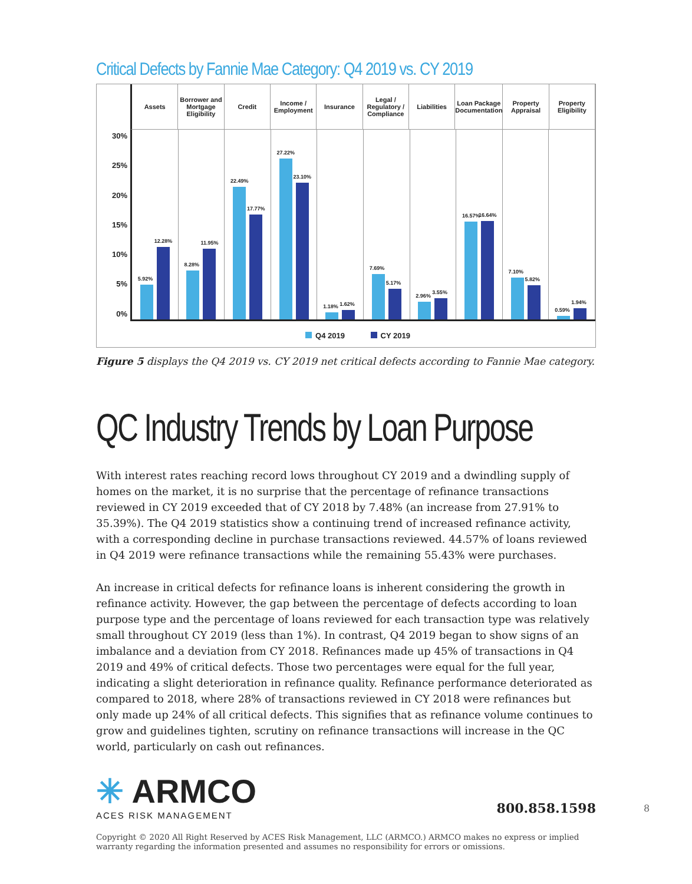Critical Defects by Fannie Mae Category: Q4 2019 vs. CY 2019
Assets Borrower and Mortgage Eligibility
Credit Income / Employment Insurance Legal / Regulatory / Compliance
Liabilities Loan Package Documentation Property Appraisal Property Eligibility
30%
25%
20%
15%
10%
5%
0%
5.92%
12.28%
8.28%
11.95%
22.49%
17.77%
27.22%
23.10%
1.18%
1.62%
7.69%
5.17%
2.96%
3.55%
16.57%
16.64%
7.10%
5.82%
0.59%
1.94%
Q4 2019 CY 2019
Figure 5 displays the Q4 2019 vs. CY 2019 net critical defects according to Fannie Mae category.
QC Industry Trends by Loan Purpose
With interest rates reaching record lows throughout CY 2019 and a dwindling supply of homes on the market, it is no surprise that the percentage of refinance transactions reviewed in CY 2019 exceeded that of CY 2018 by 7.48% (an increase from 27.91% to 35.39%). The Q4 2019 statistics show a continuing trend of increased refinance activity, with a corresponding decline in purchase transactions reviewed. 44.57% of loans reviewed in Q4 2019 were refinance transactions while the remaining 55.43% were purchases.
An increase in critical defects for refinance loans is inherent considering the growth in refinance activity. However, the gap between the percentage of defects according to loan purpose type and the percentage of loans reviewed for each transaction type was relatively small throughout CY 2019 (less than 1%). In contrast, Q4 2019 began to show signs of an imbalance and a deviation from CY 2018. Refinances made up 45% of transactions in Q4 2019 and 49% of critical defects. Those two percentages were equal for the full year, indicating a slight deterioration in refinance quality. Refinance performance deteriorated as compared to 2018, where 28% of transactions reviewed in CY 2018 were refinances but only made up 24% of all critical defects. This signifies that as refinance volume continues to grow and guidelines tighten, scrutiny on refinance transactions will increase in the QC world, particularly on cash out refinances.
✳ ARMCO
ACES RISK MANAGEMENT
800.858.1598
8
Copyright © 2020 All Right Reserved by ACES Risk Management, LLC (ARMCO.) ARMCO makes no express or implied warranty regarding the information presented and assumes no responsibility for errors or omissions.